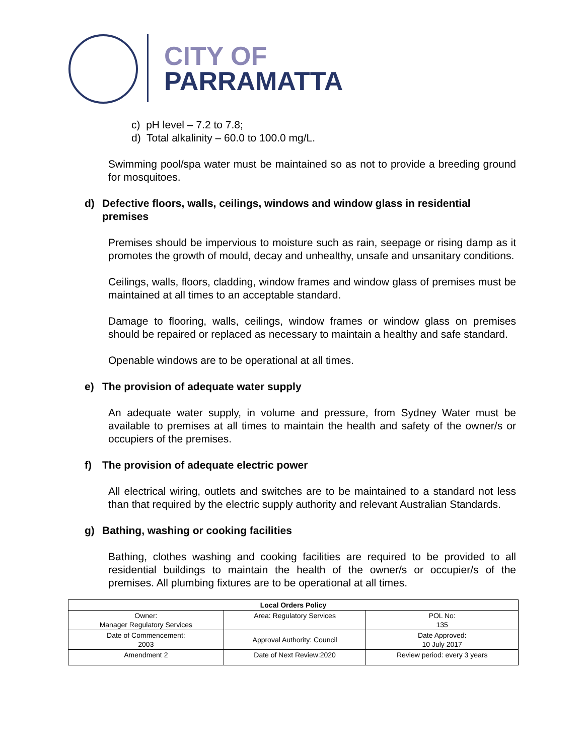CITY OF
PARRAMATTA
c) pH level – 7.2 to 7.8;
d) Total alkalinity – 60.0 to 100.0 mg/L.
Swimming pool/spa water must be maintained so as not to provide a breeding ground for mosquitoes.
d) Defective floors, walls, ceilings, windows and window glass in residential premises
Premises should be impervious to moisture such as rain, seepage or rising damp as it promotes the growth of mould, decay and unhealthy, unsafe and unsanitary conditions.
Ceilings, walls, floors, cladding, window frames and window glass of premises must be maintained at all times to an acceptable standard.
Damage to flooring, walls, ceilings, window frames or window glass on premises should be repaired or replaced as necessary to maintain a healthy and safe standard.
Openable windows are to be operational at all times.
e) The provision of adequate water supply
An adequate water supply, in volume and pressure, from Sydney Water must be available to premises at all times to maintain the health and safety of the owner/s or occupiers of the premises.
f) The provision of adequate electric power
All electrical wiring, outlets and switches are to be maintained to a standard not less than that required by the electric supply authority and relevant Australian Standards.
g) Bathing, washing or cooking facilities
Bathing, clothes washing and cooking facilities are required to be provided to all residential buildings to maintain the health of the owner/s or occupier/s of the premises. All plumbing fixtures are to be operational at all times.
| Local Orders Policy | | |
| --- | --- | --- |
| Owner: Manager Regulatory Services | Area: Regulatory Services | POL No: 135 |
| Date of Commencement: 2003 | Approval Authority: Council | Date Approved: 10 July 2017 |
| Amendment 2 | Date of Next Review:2020 | Review period: every 3 years |